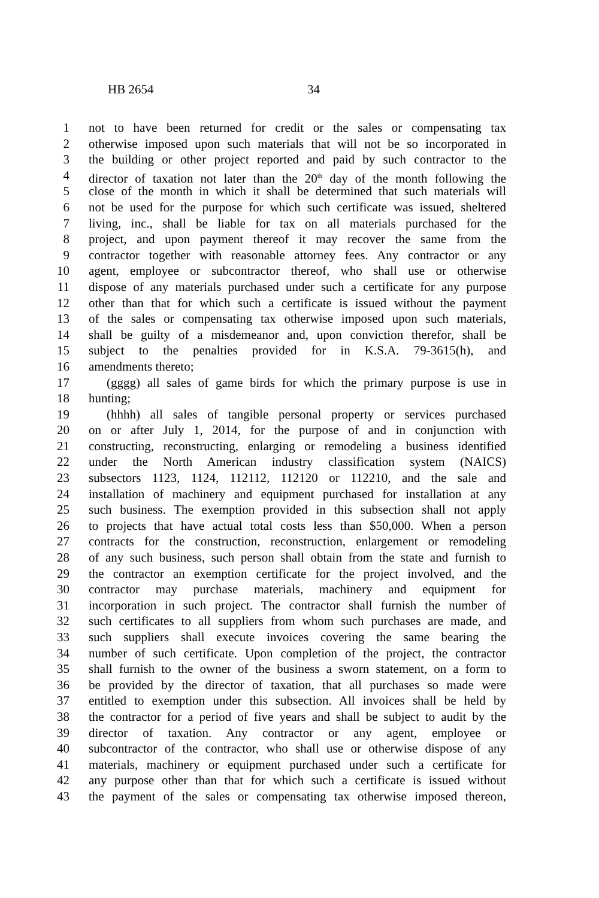HB 2654 34
1 not to have been returned for credit or the sales or compensating tax
2 otherwise imposed upon such materials that will not be so incorporated in
3 the building or other project reported and paid by such contractor to the
4 director of taxation not later than the 20<sup>th</sup> day of the month following the
5 close of the month in which it shall be determined that such materials will
6 not be used for the purpose for which such certificate was issued, sheltered
7 living, inc., shall be liable for tax on all materials purchased for the
8 project, and upon payment thereof it may recover the same from the
9 contractor together with reasonable attorney fees. Any contractor or any
10 agent, employee or subcontractor thereof, who shall use or otherwise
11 dispose of any materials purchased under such a certificate for any purpose
12 other than that for which such a certificate is issued without the payment
13 of the sales or compensating tax otherwise imposed upon such materials,
14 shall be guilty of a misdemeanor and, upon conviction therefor, shall be
15 subject to the penalties provided for in K.S.A. 79-3615(h), and
16 amendments thereto;
17 (gggg) all sales of game birds for which the primary purpose is use in
18 hunting;
19 (hhhh) all sales of tangible personal property or services purchased
20 on or after July 1, 2014, for the purpose of and in conjunction with
21 constructing, reconstructing, enlarging or remodeling a business identified
22 under the North American industry classification system (NAICS)
23 subsectors 1123, 1124, 112112, 112120 or 112210, and the sale and
24 installation of machinery and equipment purchased for installation at any
25 such business. The exemption provided in this subsection shall not apply
26 to projects that have actual total costs less than $50,000. When a person
27 contracts for the construction, reconstruction, enlargement or remodeling
28 of any such business, such person shall obtain from the state and furnish to
29 the contractor an exemption certificate for the project involved, and the
30 contractor may purchase materials, machinery and equipment for
31 incorporation in such project. The contractor shall furnish the number of
32 such certificates to all suppliers from whom such purchases are made, and
33 such suppliers shall execute invoices covering the same bearing the
34 number of such certificate. Upon completion of the project, the contractor
35 shall furnish to the owner of the business a sworn statement, on a form to
36 be provided by the director of taxation, that all purchases so made were
37 entitled to exemption under this subsection. All invoices shall be held by
38 the contractor for a period of five years and shall be subject to audit by the
39 director of taxation. Any contractor or any agent, employee or
40 subcontractor of the contractor, who shall use or otherwise dispose of any
41 materials, machinery or equipment purchased under such a certificate for
42 any purpose other than that for which such a certificate is issued without
43 the payment of the sales or compensating tax otherwise imposed thereon,